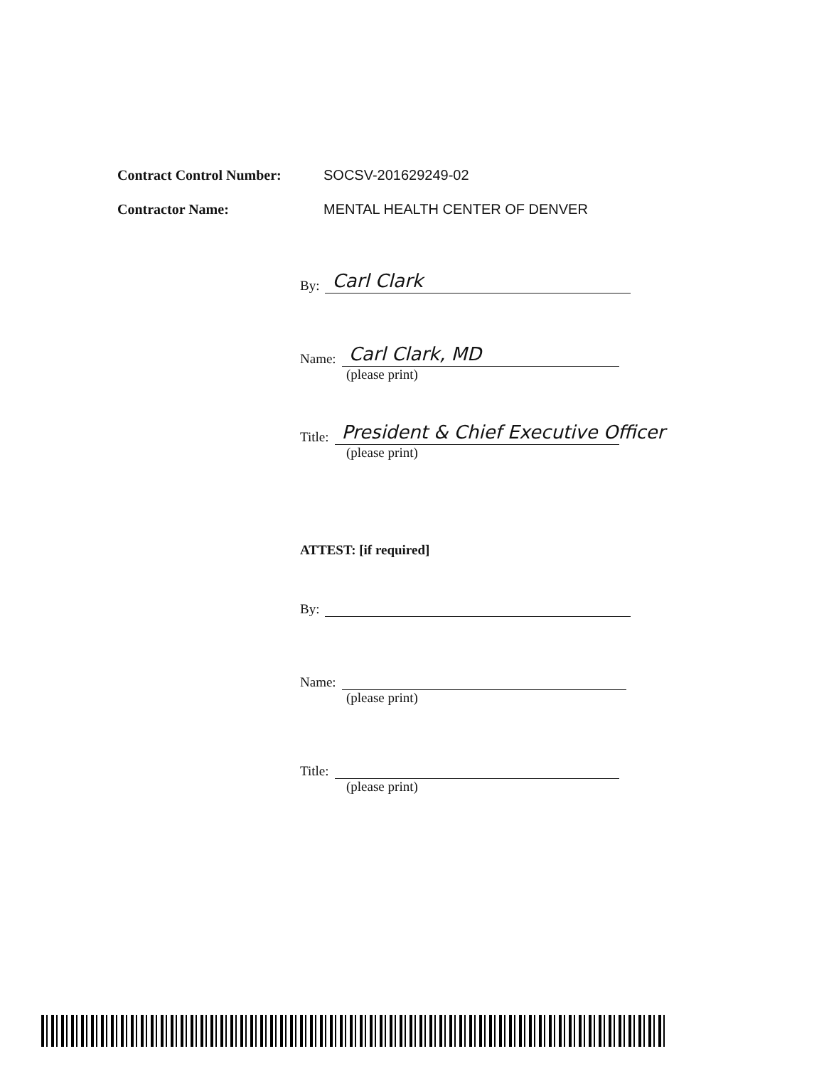Contract Control Number: SOCSV-201629249-02
Contractor Name: MENTAL HEALTH CENTER OF DENVER
By: Carl Clark
Name: Carl Clark, MD
(please print)
Title: President & Chief Executive Officer
(please print)
ATTEST: [if required]
By:
Name:
(please print)
Title:
(please print)